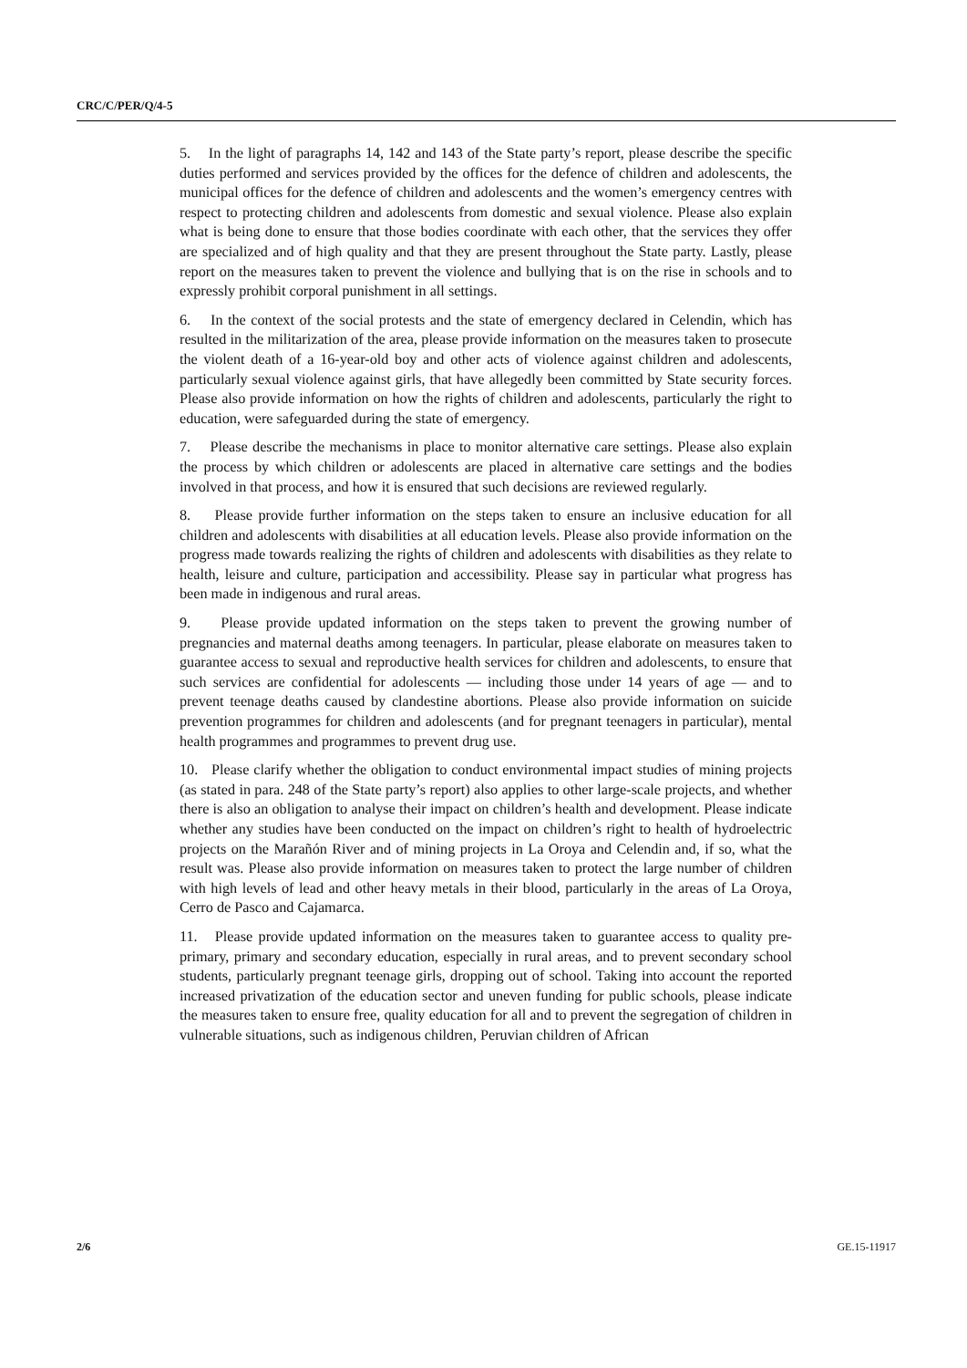CRC/C/PER/Q/4-5
5. In the light of paragraphs 14, 142 and 143 of the State party’s report, please describe the specific duties performed and services provided by the offices for the defence of children and adolescents, the municipal offices for the defence of children and adolescents and the women’s emergency centres with respect to protecting children and adolescents from domestic and sexual violence. Please also explain what is being done to ensure that those bodies coordinate with each other, that the services they offer are specialized and of high quality and that they are present throughout the State party. Lastly, please report on the measures taken to prevent the violence and bullying that is on the rise in schools and to expressly prohibit corporal punishment in all settings.
6. In the context of the social protests and the state of emergency declared in Celendin, which has resulted in the militarization of the area, please provide information on the measures taken to prosecute the violent death of a 16-year-old boy and other acts of violence against children and adolescents, particularly sexual violence against girls, that have allegedly been committed by State security forces. Please also provide information on how the rights of children and adolescents, particularly the right to education, were safeguarded during the state of emergency.
7. Please describe the mechanisms in place to monitor alternative care settings. Please also explain the process by which children or adolescents are placed in alternative care settings and the bodies involved in that process, and how it is ensured that such decisions are reviewed regularly.
8. Please provide further information on the steps taken to ensure an inclusive education for all children and adolescents with disabilities at all education levels. Please also provide information on the progress made towards realizing the rights of children and adolescents with disabilities as they relate to health, leisure and culture, participation and accessibility. Please say in particular what progress has been made in indigenous and rural areas.
9. Please provide updated information on the steps taken to prevent the growing number of pregnancies and maternal deaths among teenagers. In particular, please elaborate on measures taken to guarantee access to sexual and reproductive health services for children and adolescents, to ensure that such services are confidential for adolescents — including those under 14 years of age — and to prevent teenage deaths caused by clandestine abortions. Please also provide information on suicide prevention programmes for children and adolescents (and for pregnant teenagers in particular), mental health programmes and programmes to prevent drug use.
10. Please clarify whether the obligation to conduct environmental impact studies of mining projects (as stated in para. 248 of the State party’s report) also applies to other large-scale projects, and whether there is also an obligation to analyse their impact on children’s health and development. Please indicate whether any studies have been conducted on the impact on children’s right to health of hydroelectric projects on the Marañón River and of mining projects in La Oroya and Celendin and, if so, what the result was. Please also provide information on measures taken to protect the large number of children with high levels of lead and other heavy metals in their blood, particularly in the areas of La Oroya, Cerro de Pasco and Cajamarca.
11. Please provide updated information on the measures taken to guarantee access to quality pre-primary, primary and secondary education, especially in rural areas, and to prevent secondary school students, particularly pregnant teenage girls, dropping out of school. Taking into account the reported increased privatization of the education sector and uneven funding for public schools, please indicate the measures taken to ensure free, quality education for all and to prevent the segregation of children in vulnerable situations, such as indigenous children, Peruvian children of African
2/6 GE.15-11917